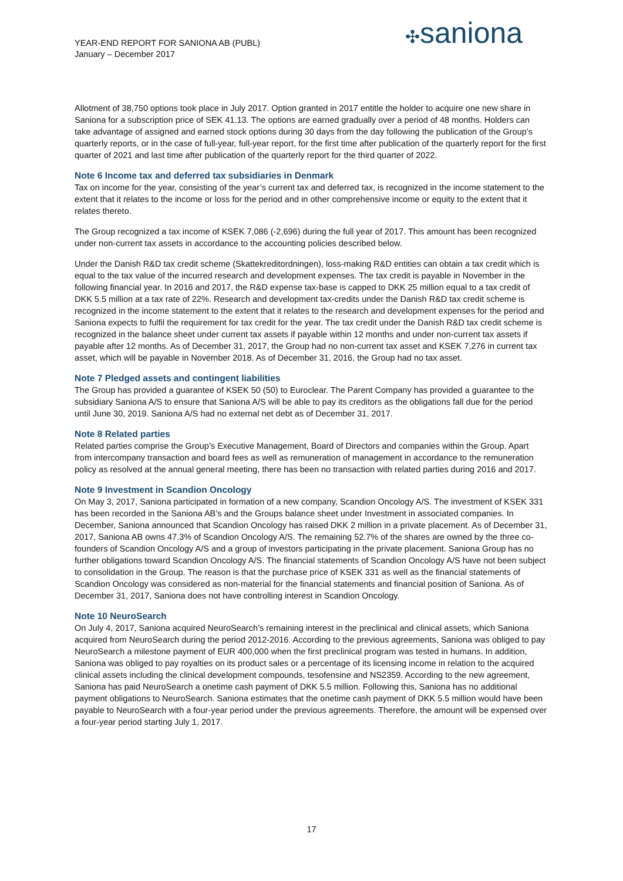YEAR-END REPORT FOR SANIONA AB (PUBL)
January – December 2017
✣saniona
Allotment of 38,750 options took place in July 2017. Option granted in 2017 entitle the holder to acquire one new share in Saniona for a subscription price of SEK 41.13. The options are earned gradually over a period of 48 months. Holders can take advantage of assigned and earned stock options during 30 days from the day following the publication of the Group’s quarterly reports, or in the case of full-year, full-year report, for the first time after publication of the quarterly report for the first quarter of 2021 and last time after publication of the quarterly report for the third quarter of 2022.
Note 6 Income tax and deferred tax subsidiaries in Denmark
Tax on income for the year, consisting of the year’s current tax and deferred tax, is recognized in the income statement to the extent that it relates to the income or loss for the period and in other comprehensive income or equity to the extent that it relates thereto.
The Group recognized a tax income of KSEK 7,086 (-2,696) during the full year of 2017. This amount has been recognized under non-current tax assets in accordance to the accounting policies described below.
Under the Danish R&D tax credit scheme (Skattekreditordningen), loss-making R&D entities can obtain a tax credit which is equal to the tax value of the incurred research and development expenses. The tax credit is payable in November in the following financial year. In 2016 and 2017, the R&D expense tax-base is capped to DKK 25 million equal to a tax credit of DKK 5.5 million at a tax rate of 22%. Research and development tax-credits under the Danish R&D tax credit scheme is recognized in the income statement to the extent that it relates to the research and development expenses for the period and Saniona expects to fulfil the requirement for tax credit for the year. The tax credit under the Danish R&D tax credit scheme is recognized in the balance sheet under current tax assets if payable within 12 months and under non-current tax assets if payable after 12 months. As of December 31, 2017, the Group had no non-current tax asset and KSEK 7,276 in current tax asset, which will be payable in November 2018. As of December 31, 2016, the Group had no tax asset.
Note 7 Pledged assets and contingent liabilities
The Group has provided a guarantee of KSEK 50 (50) to Euroclear. The Parent Company has provided a guarantee to the subsidiary Saniona A/S to ensure that Saniona A/S will be able to pay its creditors as the obligations fall due for the period until June 30, 2019. Saniona A/S had no external net debt as of December 31, 2017.
Note 8 Related parties
Related parties comprise the Group’s Executive Management, Board of Directors and companies within the Group. Apart from intercompany transaction and board fees as well as remuneration of management in accordance to the remuneration policy as resolved at the annual general meeting, there has been no transaction with related parties during 2016 and 2017.
Note 9 Investment in Scandion Oncology
On May 3, 2017, Saniona participated in formation of a new company, Scandion Oncology A/S. The investment of KSEK 331 has been recorded in the Saniona AB’s and the Groups balance sheet under Investment in associated companies. In December, Saniona announced that Scandion Oncology has raised DKK 2 million in a private placement. As of December 31, 2017, Saniona AB owns 47.3% of Scandion Oncology A/S. The remaining 52.7% of the shares are owned by the three co-founders of Scandion Oncology A/S and a group of investors participating in the private placement. Saniona Group has no further obligations toward Scandion Oncology A/S. The financial statements of Scandion Oncology A/S have not been subject to consolidation in the Group. The reason is that the purchase price of KSEK 331 as well as the financial statements of Scandion Oncology was considered as non-material for the financial statements and financial position of Saniona. As of December 31, 2017, Saniona does not have controlling interest in Scandion Oncology.
Note 10 NeuroSearch
On July 4, 2017, Saniona acquired NeuroSearch’s remaining interest in the preclinical and clinical assets, which Saniona acquired from NeuroSearch during the period 2012-2016. According to the previous agreements, Saniona was obliged to pay NeuroSearch a milestone payment of EUR 400,000 when the first preclinical program was tested in humans. In addition, Saniona was obliged to pay royalties on its product sales or a percentage of its licensing income in relation to the acquired clinical assets including the clinical development compounds, tesofensine and NS2359. According to the new agreement, Saniona has paid NeuroSearch a onetime cash payment of DKK 5.5 million. Following this, Saniona has no additional payment obligations to NeuroSearch. Saniona estimates that the onetime cash payment of DKK 5.5 million would have been payable to NeuroSearch with a four-year period under the previous agreements. Therefore, the amount will be expensed over a four-year period starting July 1, 2017.
17